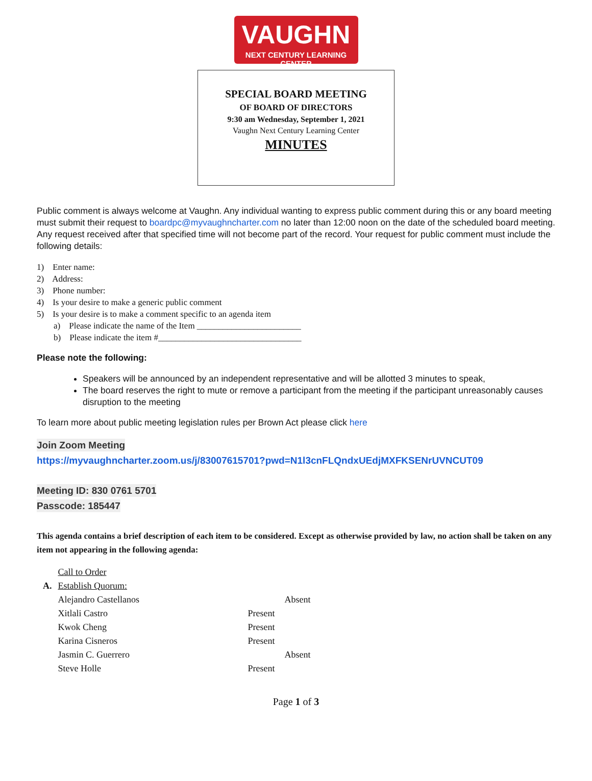VAUGHN
NEXT CENTURY LEARNING CENTER
SPECIAL BOARD MEETING
OF BOARD OF DIRECTORS
9:30 am Wednesday, September 1, 2021
Vaughn Next Century Learning Center
MINUTES
Public comment is always welcome at Vaughn. Any individual wanting to express public comment during this or any board meeting must submit their request to boardpc@myvaughncharter.com no later than 12:00 noon on the date of the scheduled board meeting. Any request received after that specified time will not become part of the record. Your request for public comment must include the following details:
1) Enter name:
2) Address:
3) Phone number:
4) Is your desire to make a generic public comment
5) Is your desire is to make a comment specific to an agenda item
a) Please indicate the name of the Item ________________________
b) Please indicate the item #_________________________________
Please note the following:
Speakers will be announced by an independent representative and will be allotted 3 minutes to speak,
The board reserves the right to mute or remove a participant from the meeting if the participant unreasonably causes disruption to the meeting
To learn more about public meeting legislation rules per Brown Act please click here
Join Zoom Meeting
https://myvaughncharter.zoom.us/j/83007615701?pwd=N1l3cnFLQndxUEdjMXFKSENrUVNCUT09
Meeting ID: 830 0761 5701
Passcode: 185447
This agenda contains a brief description of each item to be considered. Except as otherwise provided by law, no action shall be taken on any item not appearing in the following agenda:
| | Call to Order | | |
| A. | Establish Quorum: | | |
| | Alejandro Castellanos | | Absent |
| | Xitlali Castro | Present | |
| | Kwok Cheng | Present | |
| | Karina Cisneros | Present | |
| | Jasmin C. Guerrero | | Absent |
| | Steve Holle | Present | |
Page 1 of 3